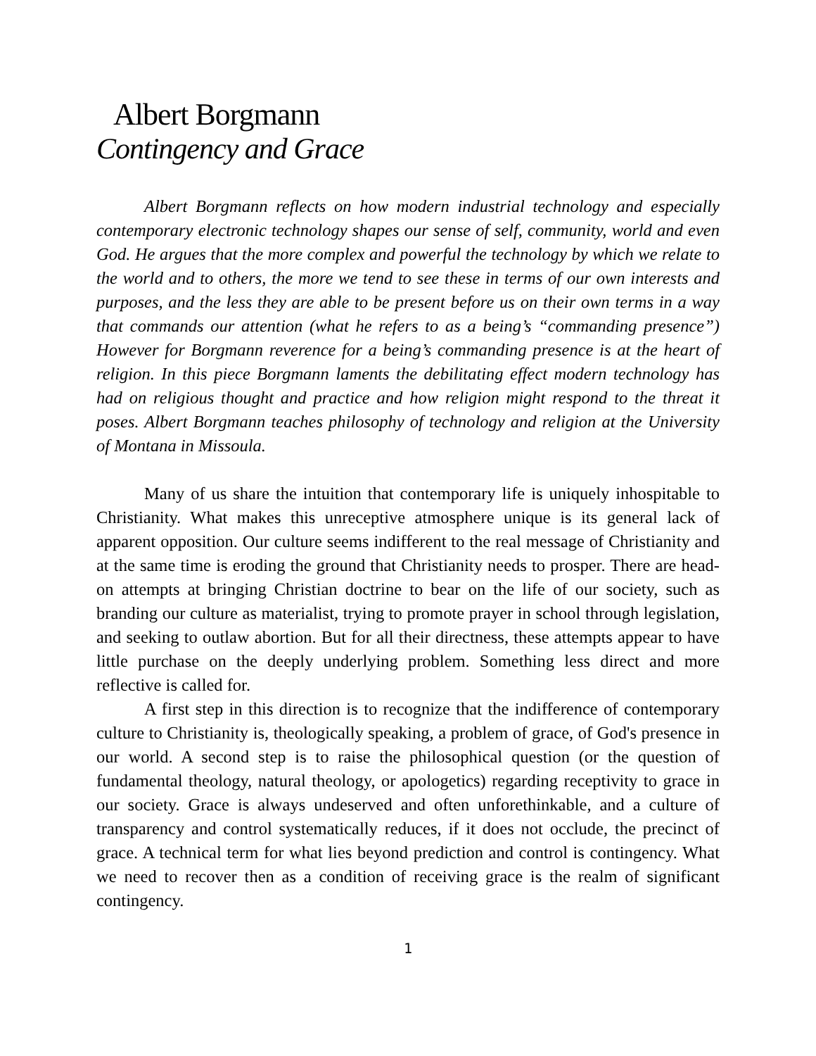Albert Borgmann
Contingency and Grace
Albert Borgmann reflects on how modern industrial technology and especially contemporary electronic technology shapes our sense of self, community, world and even God. He argues that the more complex and powerful the technology by which we relate to the world and to others, the more we tend to see these in terms of our own interests and purposes, and the less they are able to be present before us on their own terms in a way that commands our attention (what he refers to as a being’s “commanding presence”) However for Borgmann reverence for a being’s commanding presence is at the heart of religion. In this piece Borgmann laments the debilitating effect modern technology has had on religious thought and practice and how religion might respond to the threat it poses. Albert Borgmann teaches philosophy of technology and religion at the University of Montana in Missoula.
Many of us share the intuition that contemporary life is uniquely inhospitable to Christianity. What makes this unreceptive atmosphere unique is its general lack of apparent opposition. Our culture seems indifferent to the real message of Christianity and at the same time is eroding the ground that Christianity needs to prosper. There are head-on attempts at bringing Christian doctrine to bear on the life of our society, such as branding our culture as materialist, trying to promote prayer in school through legislation, and seeking to outlaw abortion. But for all their directness, these attempts appear to have little purchase on the deeply underlying problem. Something less direct and more reflective is called for.
A first step in this direction is to recognize that the indifference of contemporary culture to Christianity is, theologically speaking, a problem of grace, of God's presence in our world. A second step is to raise the philosophical question (or the question of fundamental theology, natural theology, or apologetics) regarding receptivity to grace in our society. Grace is always undeserved and often unforethinkable, and a culture of transparency and control systematically reduces, if it does not occlude, the precinct of grace. A technical term for what lies beyond prediction and control is contingency. What we need to recover then as a condition of receiving grace is the realm of significant contingency.
1